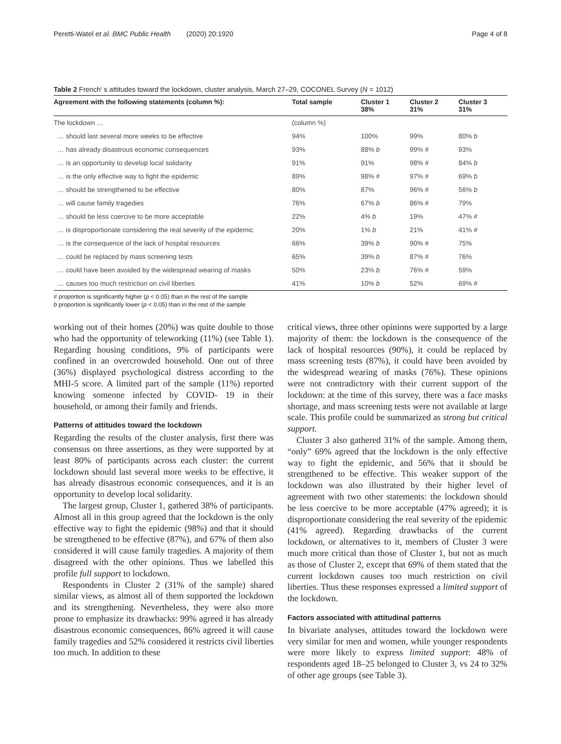Peretti-Watel et al. BMC Public Health (2020) 20:1920 Page 4 of 8
Table 2 French' s attitudes toward the lockdown, cluster analysis, March 27–29, COCONEL Survey (N = 1012)
| Agreement with the following statements (column %): | Total sample | Cluster 1 38% | Cluster 2 31% | Cluster 3 31% |
| --- | --- | --- | --- | --- |
| The lockdown … | (column %) | | | |
| … should last several more weeks to be effective | 94% | 100% | 99% | 80% b |
| … has already disastrous economic consequences | 93% | 88% b | 99% # | 93% |
| … is an opportunity to develop local solidarity | 91% | 91% | 98% # | 84% b |
| … is the only effective way to fight the epidemic | 89% | 98% # | 97% # | 69% b |
| … should be strengthened to be effective | 80% | 87% | 96% # | 56% b |
| … will cause family tragedies | 76% | 67% b | 86% # | 79% |
| … should be less coercive to be more acceptable | 22% | 4% b | 19% | 47% # |
| … is disproportionate considering the real severity of the epidemic | 20% | 1% b | 21% | 41% # |
| … is the consequence of the lack of hospital resources | 66% | 39% b | 90% # | 75% |
| … could be replaced by mass screening tests | 65% | 39% b | 87% # | 76% |
| … could have been avoided by the widespread wearing of masks | 50% | 23% b | 76% # | 59% |
| … causes too much restriction on civil liberties | 41% | 10% b | 52% | 69% # |
# proportion is significantly higher (p < 0.05) than in the rest of the sample
b proportion is significantly lower (p < 0.05) than in the rest of the sample
working out of their homes (20%) was quite double to those who had the opportunity of teleworking (11%) (see Table 1). Regarding housing conditions, 9% of participants were confined in an overcrowded household. One out of three (36%) displayed psychological distress according to the MHI-5 score. A limited part of the sample (11%) reported knowing someone infected by COVID‑ 19 in their household, or among their family and friends.
Patterns of attitudes toward the lockdown
Regarding the results of the cluster analysis, first there was consensus on three assertions, as they were supported by at least 80% of participants across each cluster: the current lockdown should last several more weeks to be effective, it has already disastrous economic consequences, and it is an opportunity to develop local solidarity.
The largest group, Cluster 1, gathered 38% of participants. Almost all in this group agreed that the lockdown is the only effective way to fight the epidemic (98%) and that it should be strengthened to be effective (87%), and 67% of them also considered it will cause family tragedies. A majority of them disagreed with the other opinions. Thus we labelled this profile full support to lockdown.
Respondents in Cluster 2 (31% of the sample) shared similar views, as almost all of them supported the lockdown and its strengthening. Nevertheless, they were also more prone to emphasize its drawbacks: 99% agreed it has already disastrous economic consequences, 86% agreed it will cause family tragedies and 52% considered it restricts civil liberties too much. In addition to these
critical views, three other opinions were supported by a large majority of them: the lockdown is the consequence of the lack of hospital resources (90%), it could be replaced by mass screening tests (87%), it could have been avoided by the widespread wearing of masks (76%). These opinions were not contradictory with their current support of the lockdown: at the time of this survey, there was a face masks shortage, and mass screening tests were not available at large scale. This profile could be summarized as strong but critical support.
Cluster 3 also gathered 31% of the sample. Among them, “only” 69% agreed that the lockdown is the only effective way to fight the epidemic, and 56% that it should be strengthened to be effective. This weaker support of the lockdown was also illustrated by their higher level of agreement with two other statements: the lockdown should be less coercive to be more acceptable (47% agreed); it is disproportionate considering the real severity of the epidemic (41% agreed). Regarding drawbacks of the current lockdown, or alternatives to it, members of Cluster 3 were much more critical than those of Cluster 1, but not as much as those of Cluster 2, except that 69% of them stated that the current lockdown causes too much restriction on civil liberties. Thus these responses expressed a limited support of the lockdown.
Factors associated with attitudinal patterns
In bivariate analyses, attitudes toward the lockdown were very similar for men and women, while younger respondents were more likely to express limited support: 48% of respondents aged 18–25 belonged to Cluster 3, vs 24 to 32% of other age groups (see Table 3).